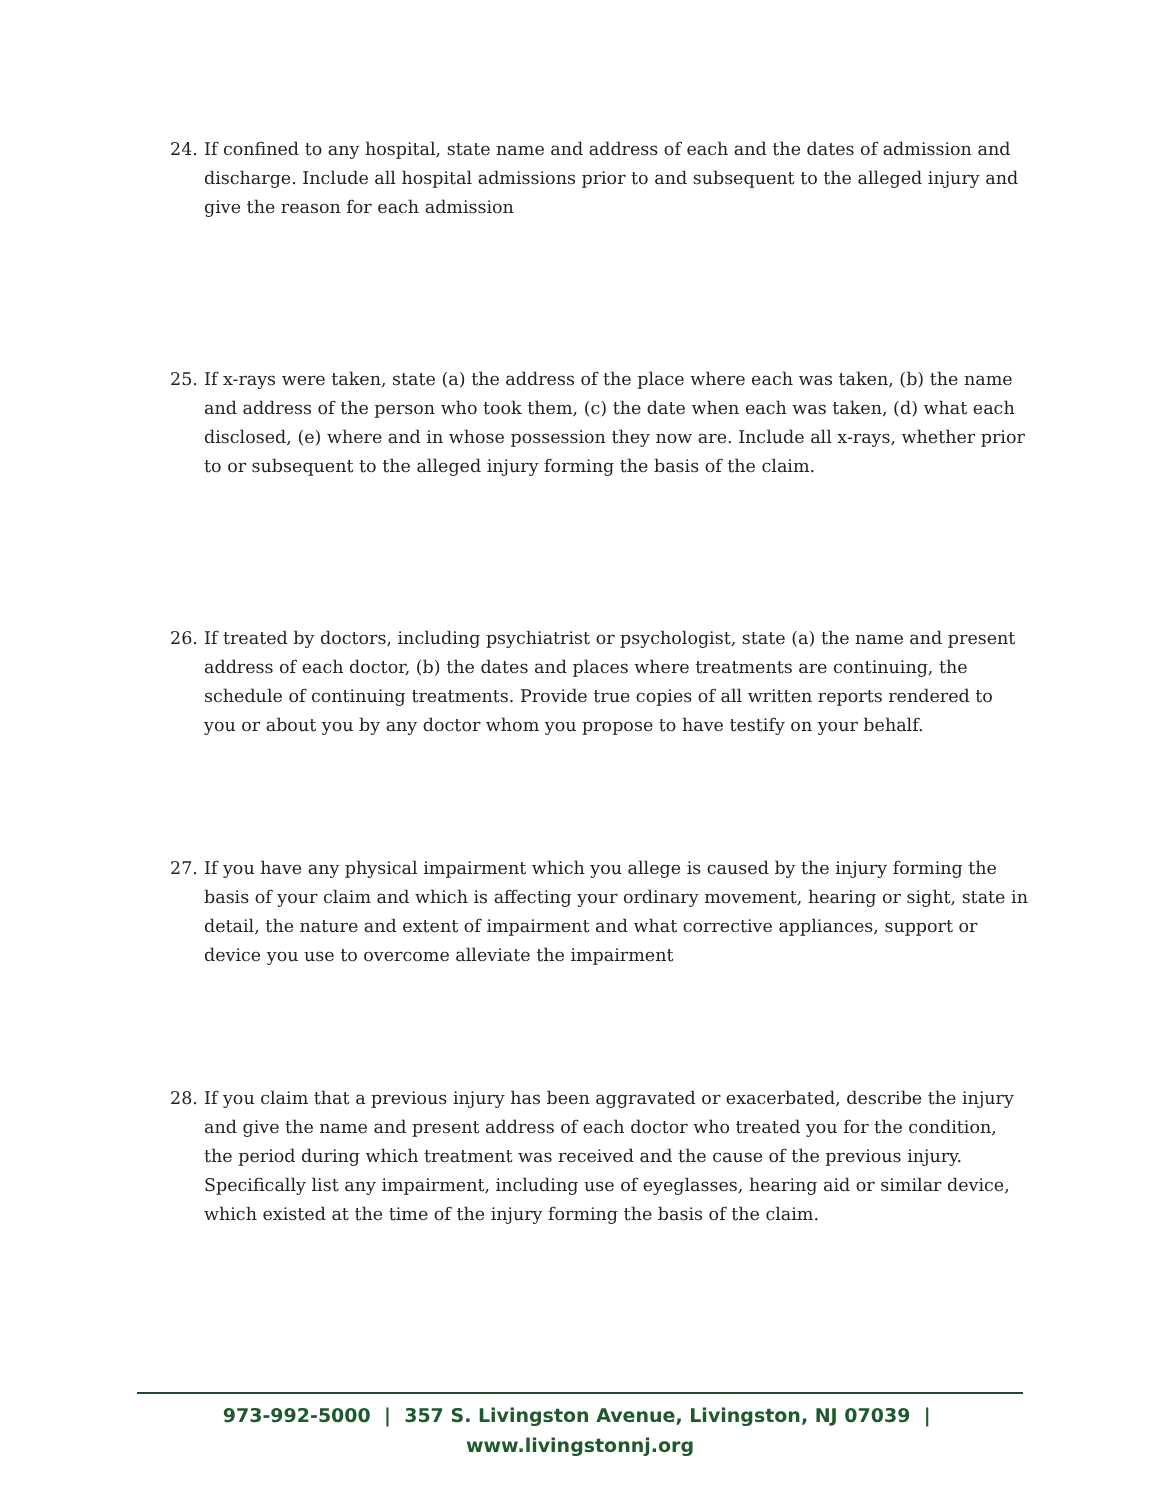24. If confined to any hospital, state name and address of each and the dates of admission and discharge. Include all hospital admissions prior to and subsequent to the alleged injury and give the reason for each admission
25. If x-rays were taken, state (a) the address of the place where each was taken, (b) the name and address of the person who took them, (c) the date when each was taken, (d) what each disclosed, (e) where and in whose possession they now are. Include all x-rays, whether prior to or subsequent to the alleged injury forming the basis of the claim.
26. If treated by doctors, including psychiatrist or psychologist, state (a) the name and present address of each doctor, (b) the dates and places where treatments are continuing, the schedule of continuing treatments. Provide true copies of all written reports rendered to you or about you by any doctor whom you propose to have testify on your behalf.
27. If you have any physical impairment which you allege is caused by the injury forming the basis of your claim and which is affecting your ordinary movement, hearing or sight, state in detail, the nature and extent of impairment and what corrective appliances, support or device you use to overcome alleviate the impairment
28. If you claim that a previous injury has been aggravated or exacerbated, describe the injury and give the name and present address of each doctor who treated you for the condition, the period during which treatment was received and the cause of the previous injury. Specifically list any impairment, including use of eyeglasses, hearing aid or similar device, which existed at the time of the injury forming the basis of the claim.
973-992-5000 | 357 S. Livingston Avenue, Livingston, NJ 07039 | www.livingstonnj.org